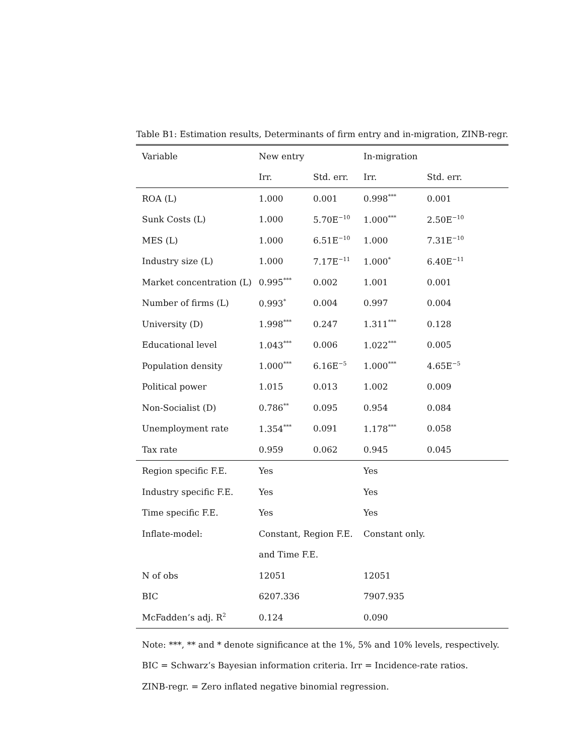Table B1: Estimation results, Determinants of firm entry and in-migration, ZINB-regr.
| Variable | New entry | | In-migration | |
| --- | --- | --- | --- | --- |
| | Irr. | Std. err. | Irr. | Std. err. |
| ROA (L) | 1.000 | 0.001 | 0.998<sup>***</sup> | 0.001 |
| Sunk Costs (L) | 1.000 | 5.70E<sup>−10</sup> | 1.000<sup>***</sup> | 2.50E<sup>−10</sup> |
| MES (L) | 1.000 | 6.51E<sup>−10</sup> | 1.000 | 7.31E<sup>−10</sup> |
| Industry size (L) | 1.000 | 7.17E<sup>−11</sup> | 1.000<sup>*</sup> | 6.40E<sup>−11</sup> |
| Market concentration (L) | 0.995<sup>***</sup> | 0.002 | 1.001 | 0.001 |
| Number of firms (L) | 0.993<sup>*</sup> | 0.004 | 0.997 | 0.004 |
| University (D) | 1.998<sup>***</sup> | 0.247 | 1.311<sup>***</sup> | 0.128 |
| Educational level | 1.043<sup>***</sup> | 0.006 | 1.022<sup>***</sup> | 0.005 |
| Population density | 1.000<sup>***</sup> | 6.16E<sup>−5</sup> | 1.000<sup>***</sup> | 4.65E<sup>−5</sup> |
| Political power | 1.015 | 0.013 | 1.002 | 0.009 |
| Non-Socialist (D) | 0.786<sup>**</sup> | 0.095 | 0.954 | 0.084 |
| Unemployment rate | 1.354<sup>***</sup> | 0.091 | 1.178<sup>***</sup> | 0.058 |
| Tax rate | 0.959 | 0.062 | 0.945 | 0.045 |
| Region specific F.E. | Yes | | Yes | |
| Industry specific F.E. | Yes | | Yes | |
| Time specific F.E. | Yes | | Yes | |
| Inflate-model: | Constant, Region F.E. | | Constant only. | |
| | and Time F.E. | | | |
| N of obs | 12051 | | 12051 | |
| BIC | 6207.336 | | 7907.935 | |
| McFadden’s adj. R<sup>2</sup> | 0.124 | | 0.090 | |
Note: ***, ** and * denote significance at the 1%, 5% and 10% levels, respectively.
BIC = Schwarz’s Bayesian information criteria. Irr = Incidence-rate ratios.
ZINB-regr. = Zero inflated negative binomial regression.